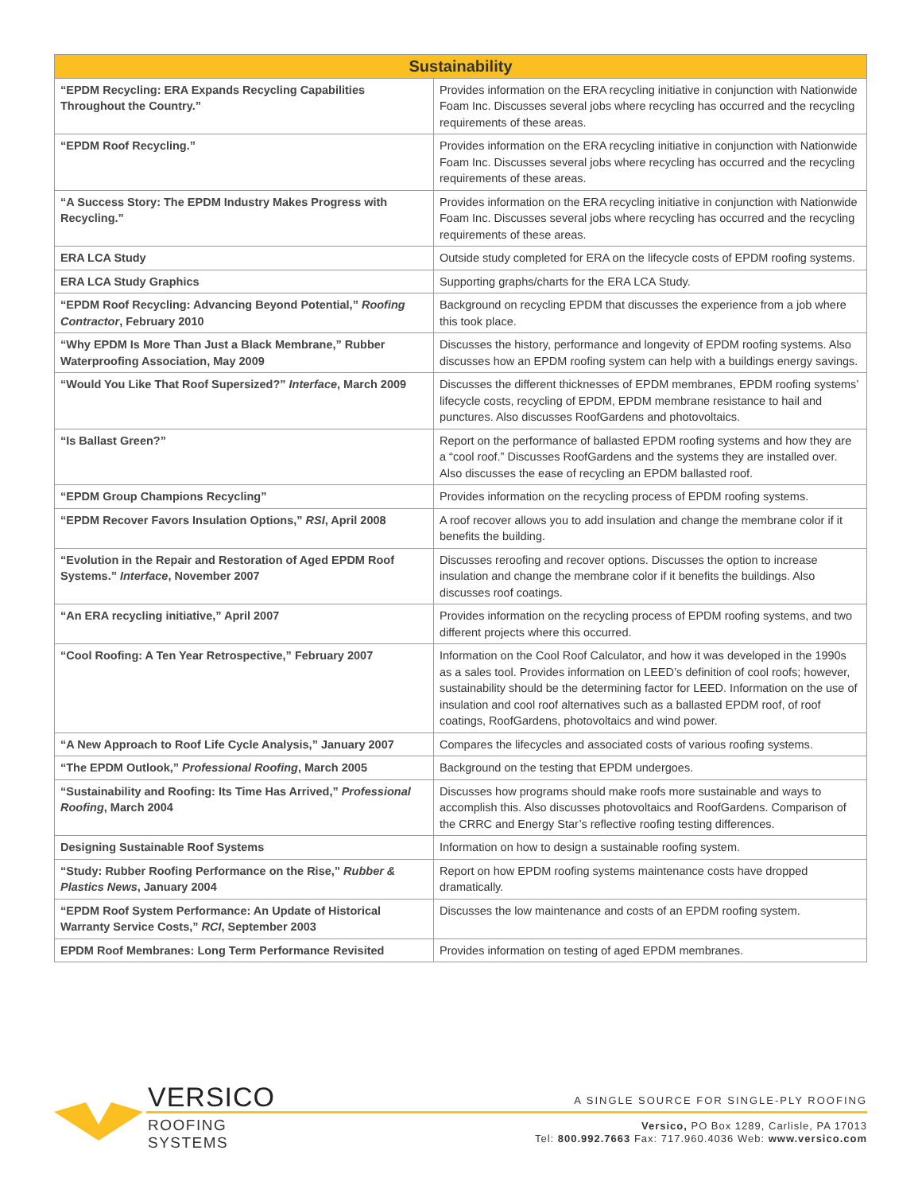| Sustainability | |
| --- | --- |
| “EPDM Recycling: ERA Expands Recycling Capabilities Throughout the Country.” | Provides information on the ERA recycling initiative in conjunction with Nationwide Foam Inc. Discusses several jobs where recycling has occurred and the recycling requirements of these areas. |
| “EPDM Roof Recycling.” | Provides information on the ERA recycling initiative in conjunction with Nationwide Foam Inc. Discusses several jobs where recycling has occurred and the recycling requirements of these areas. |
| “A Success Story: The EPDM Industry Makes Progress with Recycling.” | Provides information on the ERA recycling initiative in conjunction with Nationwide Foam Inc. Discusses several jobs where recycling has occurred and the recycling requirements of these areas. |
| ERA LCA Study | Outside study completed for ERA on the lifecycle costs of EPDM roofing systems. |
| ERA LCA Study Graphics | Supporting graphs/charts for the ERA LCA Study. |
| “EPDM Roof Recycling: Advancing Beyond Potential,” Roofing Contractor , February 2010 | Background on recycling EPDM that discusses the experience from a job where this took place. |
| “Why EPDM Is More Than Just a Black Membrane,” Rubber Waterproofing Association, May 2009 | Discusses the history, performance and longevity of EPDM roofing systems. Also discusses how an EPDM roofing system can help with a buildings energy savings. |
| “Would You Like That Roof Supersized?” Interface , March 2009 | Discusses the different thicknesses of EPDM membranes, EPDM roofing systems’ lifecycle costs, recycling of EPDM, EPDM membrane resistance to hail and punctures. Also discusses RoofGardens and photovoltaics. |
| “Is Ballast Green?” | Report on the performance of ballasted EPDM roofing systems and how they are a “cool roof.” Discusses RoofGardens and the systems they are installed over. Also discusses the ease of recycling an EPDM ballasted roof. |
| “EPDM Group Champions Recycling” | Provides information on the recycling process of EPDM roofing systems. |
| “EPDM Recover Favors Insulation Options,” RSI , April 2008 | A roof recover allows you to add insulation and change the membrane color if it benefits the building. |
| “Evolution in the Repair and Restoration of Aged EPDM Roof Systems.” Interface , November 2007 | Discusses reroofing and recover options. Discusses the option to increase insulation and change the membrane color if it benefits the buildings. Also discusses roof coatings. |
| “An ERA recycling initiative,” April 2007 | Provides information on the recycling process of EPDM roofing systems, and two different projects where this occurred. |
| “Cool Roofing: A Ten Year Retrospective,” February 2007 | Information on the Cool Roof Calculator, and how it was developed in the 1990s as a sales tool. Provides information on LEED’s definition of cool roofs; however, sustainability should be the determining factor for LEED. Information on the use of insulation and cool roof alternatives such as a ballasted EPDM roof, of roof coatings, RoofGardens, photovoltaics and wind power. |
| “A New Approach to Roof Life Cycle Analysis,” January 2007 | Compares the lifecycles and associated costs of various roofing systems. |
| “The EPDM Outlook,” Professional Roofing , March 2005 | Background on the testing that EPDM undergoes. |
| “Sustainability and Roofing: Its Time Has Arrived,” Professional Roofing , March 2004 | Discusses how programs should make roofs more sustainable and ways to accomplish this. Also discusses photovoltaics and RoofGardens. Comparison of the CRRC and Energy Star’s reflective roofing testing differences. |
| Designing Sustainable Roof Systems | Information on how to design a sustainable roofing system. |
| “Study: Rubber Roofing Performance on the Rise,” Rubber & Plastics News , January 2004 | Report on how EPDM roofing systems maintenance costs have dropped dramatically. |
| “EPDM Roof System Performance: An Update of Historical Warranty Service Costs,” RCI , September 2003 | Discusses the low maintenance and costs of an EPDM roofing system. |
| EPDM Roof Membranes: Long Term Performance Revisited | Provides information on testing of aged EPDM membranes. |
VERSICO
ROOFING SYSTEMS
A SINGLE SOURCE FOR SINGLE-PLY ROOFING
Versico, PO Box 1289, Carlisle, PA 17013
Tel: 800.992.7663 Fax: 717.960.4036 Web: www.versico.com